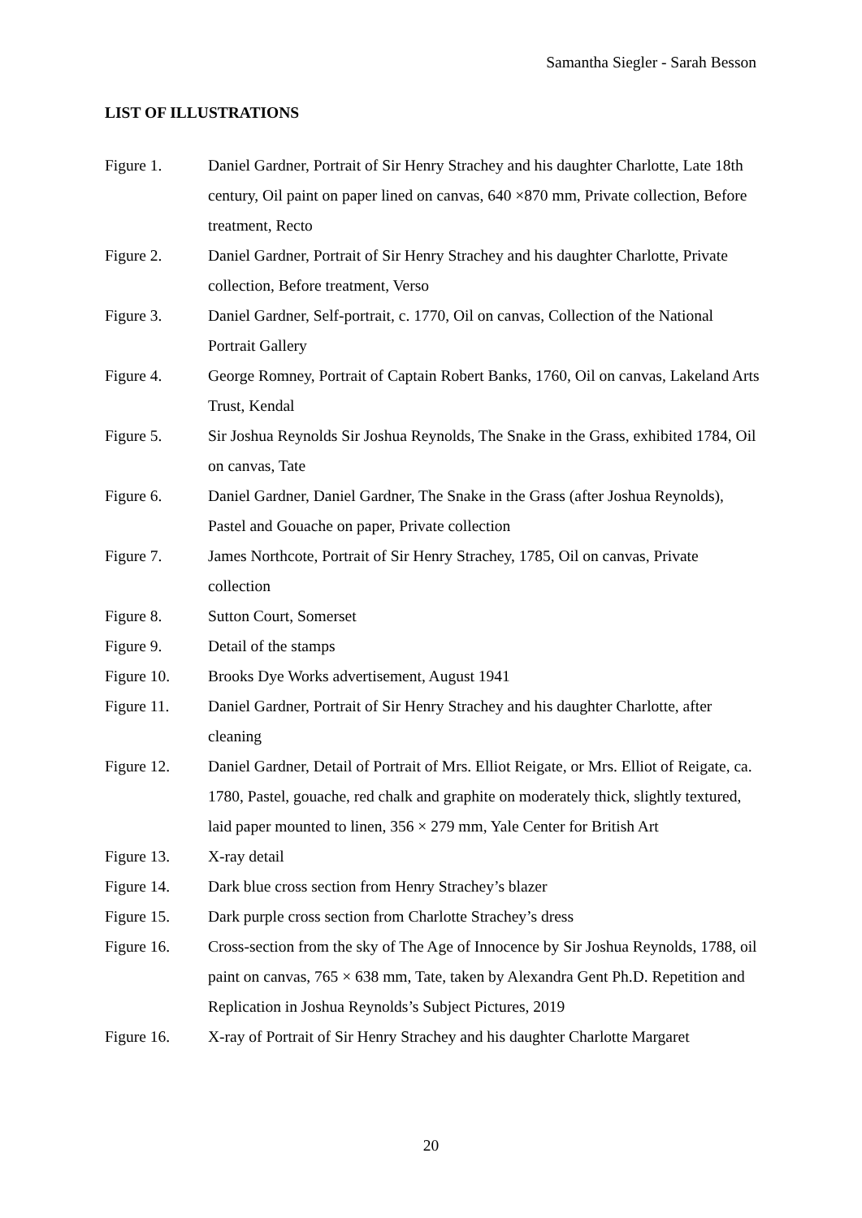Samantha Siegler - Sarah Besson
LIST OF ILLUSTRATIONS
Figure 1. Daniel Gardner, Portrait of Sir Henry Strachey and his daughter Charlotte, Late 18th century, Oil paint on paper lined on canvas, 640 ×870 mm, Private collection, Before treatment, Recto
Figure 2. Daniel Gardner, Portrait of Sir Henry Strachey and his daughter Charlotte, Private collection, Before treatment, Verso
Figure 3. Daniel Gardner, Self-portrait, c. 1770, Oil on canvas, Collection of the National Portrait Gallery
Figure 4. George Romney, Portrait of Captain Robert Banks, 1760, Oil on canvas, Lakeland Arts Trust, Kendal
Figure 5. Sir Joshua Reynolds Sir Joshua Reynolds, The Snake in the Grass, exhibited 1784, Oil on canvas, Tate
Figure 6. Daniel Gardner, Daniel Gardner, The Snake in the Grass (after Joshua Reynolds), Pastel and Gouache on paper, Private collection
Figure 7. James Northcote, Portrait of Sir Henry Strachey, 1785, Oil on canvas, Private collection
Figure 8. Sutton Court, Somerset
Figure 9. Detail of the stamps
Figure 10. Brooks Dye Works advertisement, August 1941
Figure 11. Daniel Gardner, Portrait of Sir Henry Strachey and his daughter Charlotte, after cleaning
Figure 12. Daniel Gardner, Detail of Portrait of Mrs. Elliot Reigate, or Mrs. Elliot of Reigate, ca. 1780, Pastel, gouache, red chalk and graphite on moderately thick, slightly textured, laid paper mounted to linen, 356 × 279 mm, Yale Center for British Art
Figure 13. X-ray detail
Figure 14. Dark blue cross section from Henry Strachey’s blazer
Figure 15. Dark purple cross section from Charlotte Strachey’s dress
Figure 16. Cross-section from the sky of The Age of Innocence by Sir Joshua Reynolds, 1788, oil paint on canvas, 765 × 638 mm, Tate, taken by Alexandra Gent Ph.D. Repetition and Replication in Joshua Reynolds’s Subject Pictures, 2019
Figure 16. X-ray of Portrait of Sir Henry Strachey and his daughter Charlotte Margaret
20